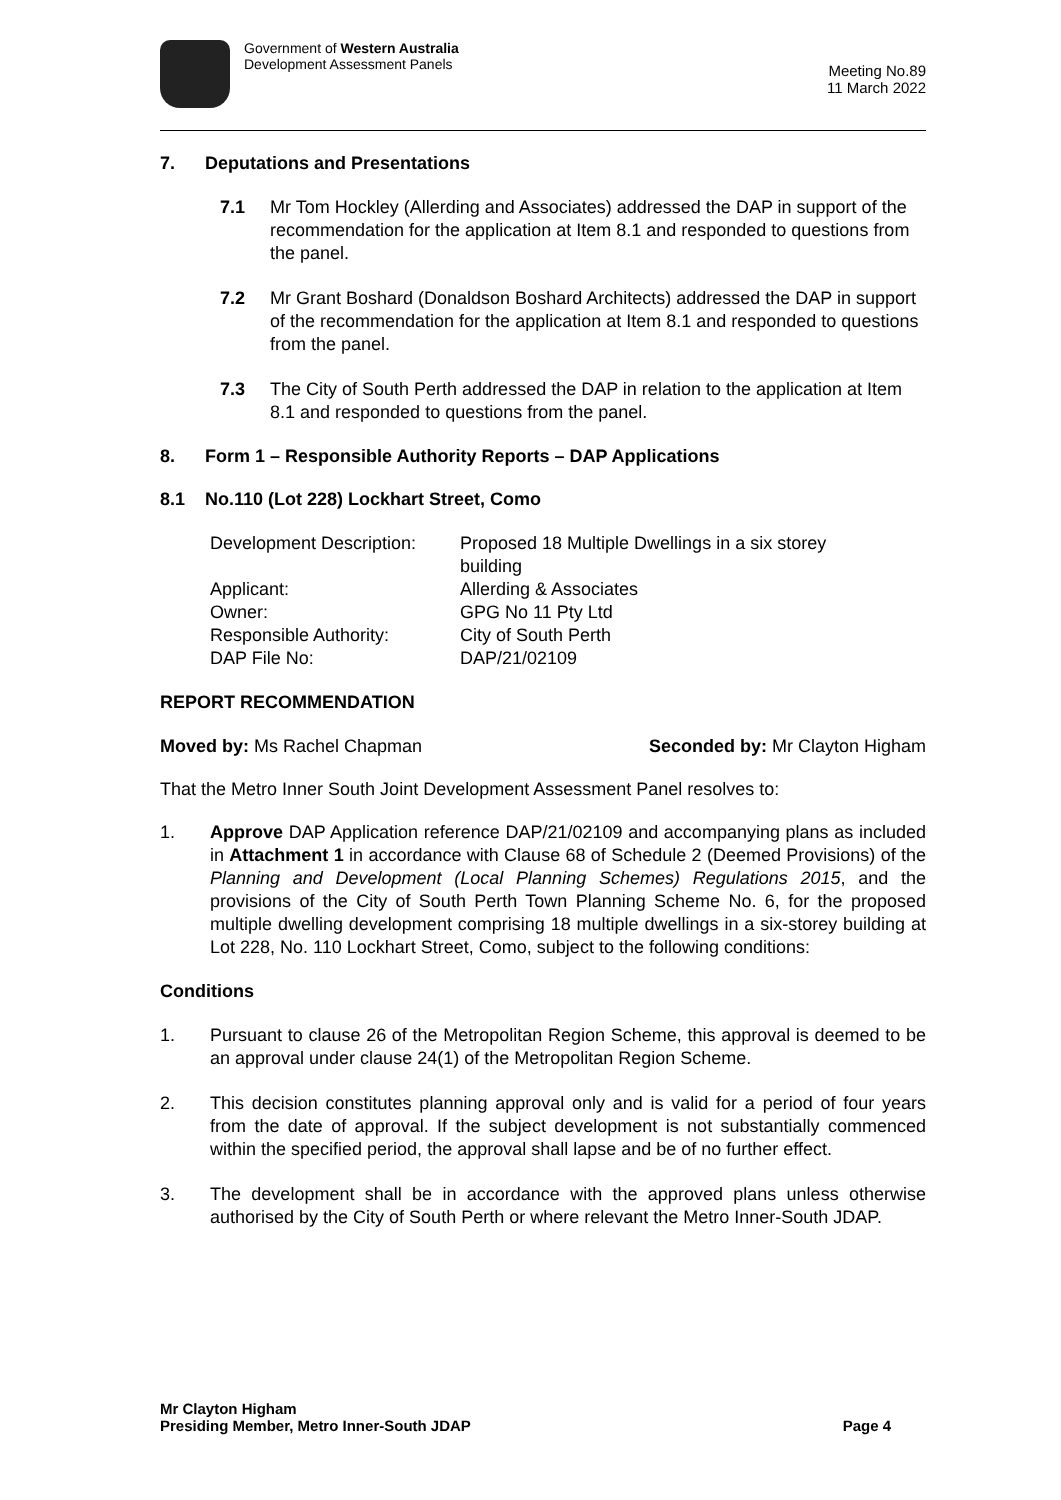Government of Western Australia
Development Assessment Panels
Meeting No.89
11 March 2022
7. Deputations and Presentations
7.1 Mr Tom Hockley (Allerding and Associates) addressed the DAP in support of the recommendation for the application at Item 8.1 and responded to questions from the panel.
7.2 Mr Grant Boshard (Donaldson Boshard Architects) addressed the DAP in support of the recommendation for the application at Item 8.1 and responded to questions from the panel.
7.3 The City of South Perth addressed the DAP in relation to the application at Item 8.1 and responded to questions from the panel.
8. Form 1 – Responsible Authority Reports – DAP Applications
8.1 No.110 (Lot 228) Lockhart Street, Como
| Development Description: | Proposed 18 Multiple Dwellings in a six storey building |
| Applicant: | Allerding & Associates |
| Owner: | GPG No 11 Pty Ltd |
| Responsible Authority: | City of South Perth |
| DAP File No: | DAP/21/02109 |
REPORT RECOMMENDATION
Moved by: Ms Rachel Chapman Seconded by: Mr Clayton Higham
That the Metro Inner South Joint Development Assessment Panel resolves to:
1. Approve DAP Application reference DAP/21/02109 and accompanying plans as included in Attachment 1 in accordance with Clause 68 of Schedule 2 (Deemed Provisions) of the Planning and Development (Local Planning Schemes) Regulations 2015, and the provisions of the City of South Perth Town Planning Scheme No. 6, for the proposed multiple dwelling development comprising 18 multiple dwellings in a six-storey building at Lot 228, No. 110 Lockhart Street, Como, subject to the following conditions:
Conditions
1. Pursuant to clause 26 of the Metropolitan Region Scheme, this approval is deemed to be an approval under clause 24(1) of the Metropolitan Region Scheme.
2. This decision constitutes planning approval only and is valid for a period of four years from the date of approval. If the subject development is not substantially commenced within the specified period, the approval shall lapse and be of no further effect.
3. The development shall be in accordance with the approved plans unless otherwise authorised by the City of South Perth or where relevant the Metro Inner-South JDAP.
Mr Clayton Higham
Presiding Member, Metro Inner-South JDAP Page 4